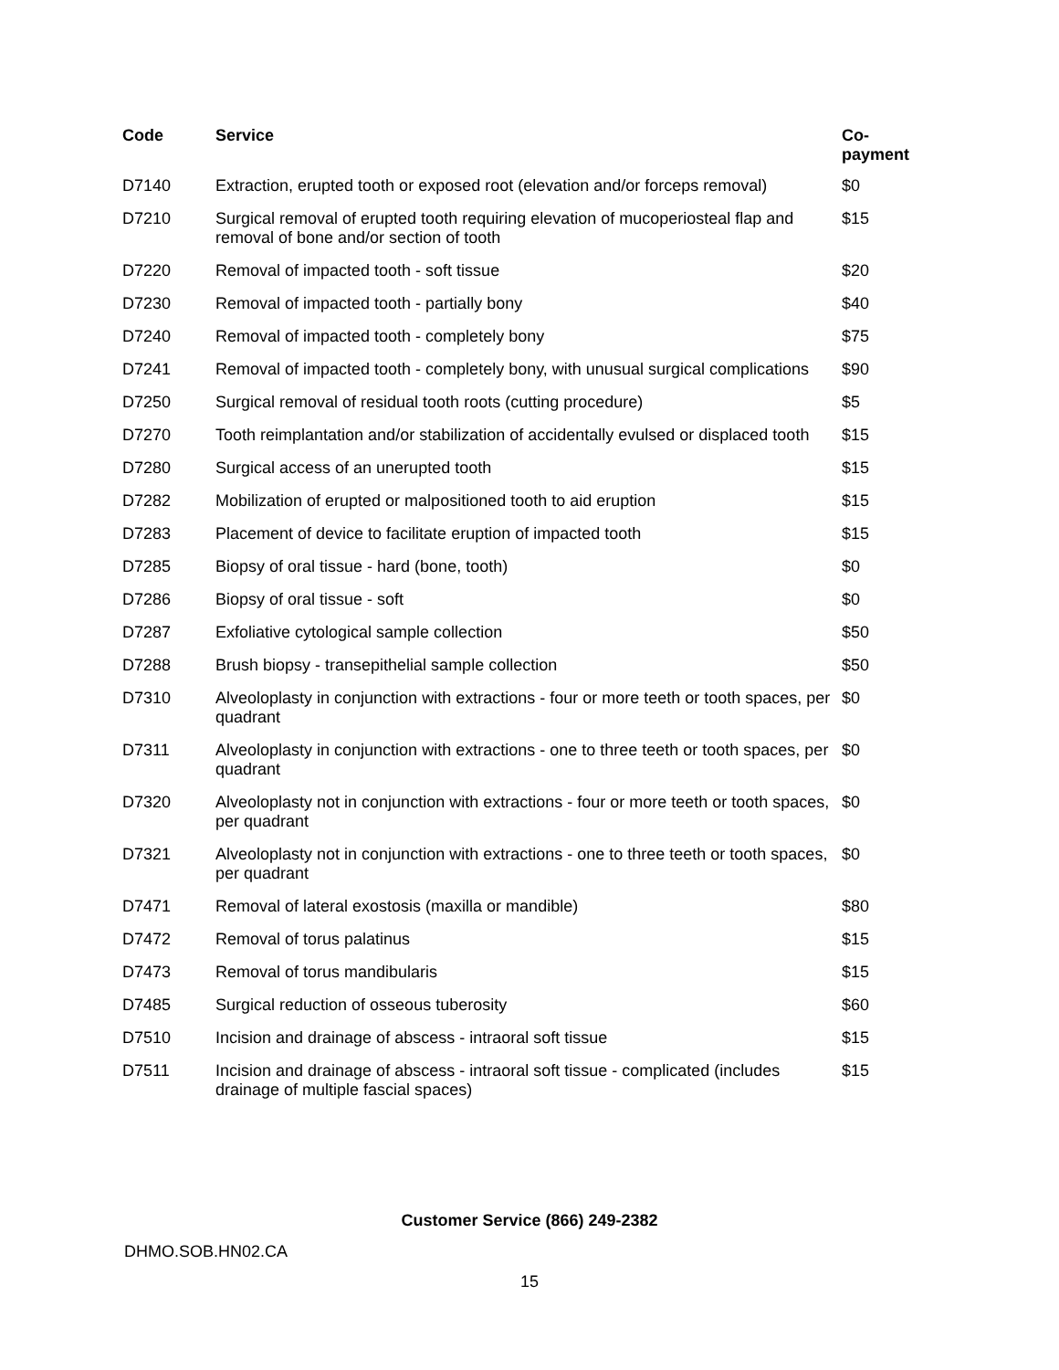| Code | Service | Co-payment |
| --- | --- | --- |
| D7140 | Extraction, erupted tooth or exposed root (elevation and/or forceps removal) | $0 |
| D7210 | Surgical removal of erupted tooth requiring elevation of mucoperiosteal flap and removal of bone and/or section of tooth | $15 |
| D7220 | Removal of impacted tooth - soft tissue | $20 |
| D7230 | Removal of impacted tooth - partially bony | $40 |
| D7240 | Removal of impacted tooth - completely bony | $75 |
| D7241 | Removal of impacted tooth - completely bony, with unusual surgical complications | $90 |
| D7250 | Surgical removal of residual tooth roots (cutting procedure) | $5 |
| D7270 | Tooth reimplantation and/or stabilization of accidentally evulsed or displaced tooth | $15 |
| D7280 | Surgical access of an unerupted tooth | $15 |
| D7282 | Mobilization of erupted or malpositioned tooth to aid eruption | $15 |
| D7283 | Placement of device to facilitate eruption of impacted tooth | $15 |
| D7285 | Biopsy of oral tissue - hard (bone, tooth) | $0 |
| D7286 | Biopsy of oral tissue - soft | $0 |
| D7287 | Exfoliative cytological sample collection | $50 |
| D7288 | Brush biopsy - transepithelial sample collection | $50 |
| D7310 | Alveoloplasty in conjunction with extractions - four or more teeth or tooth spaces, per quadrant | $0 |
| D7311 | Alveoloplasty in conjunction with extractions - one to three teeth or tooth spaces, per quadrant | $0 |
| D7320 | Alveoloplasty not in conjunction with extractions - four or more teeth or tooth spaces, per quadrant | $0 |
| D7321 | Alveoloplasty not in conjunction with extractions - one to three teeth or tooth spaces, per quadrant | $0 |
| D7471 | Removal of lateral exostosis (maxilla or mandible) | $80 |
| D7472 | Removal of torus palatinus | $15 |
| D7473 | Removal of torus mandibularis | $15 |
| D7485 | Surgical reduction of osseous tuberosity | $60 |
| D7510 | Incision and drainage of abscess - intraoral soft tissue | $15 |
| D7511 | Incision and drainage of abscess - intraoral soft tissue - complicated (includes drainage of multiple fascial spaces) | $15 |
Customer Service (866) 249-2382
DHMO.SOB.HN02.CA
15